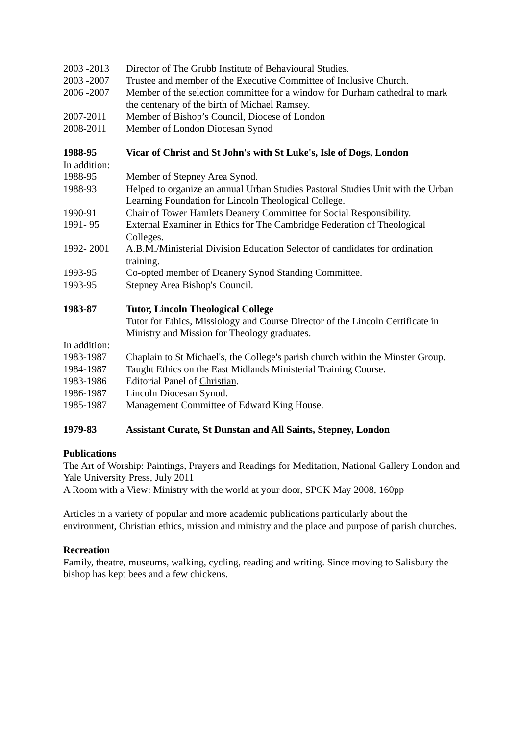2003 -2013 Director of The Grubb Institute of Behavioural Studies.
2003 -2007 Trustee and member of the Executive Committee of Inclusive Church.
2006 -2007 Member of the selection committee for a window for Durham cathedral to mark the centenary of the birth of Michael Ramsey.
2007-2011 Member of Bishop’s Council, Diocese of London
2008-2011 Member of London Diocesan Synod
1988-95 Vicar of Christ and St John's with St Luke's, Isle of Dogs, London
In addition:
1988-95 Member of Stepney Area Synod.
1988-93 Helped to organize an annual Urban Studies Pastoral Studies Unit with the Urban Learning Foundation for Lincoln Theological College.
1990-91 Chair of Tower Hamlets Deanery Committee for Social Responsibility.
1991- 95 External Examiner in Ethics for The Cambridge Federation of Theological Colleges.
1992- 2001 A.B.M./Ministerial Division Education Selector of candidates for ordination training.
1993-95 Co-opted member of Deanery Synod Standing Committee.
1993-95 Stepney Area Bishop's Council.
1983-87 Tutor, Lincoln Theological College
Tutor for Ethics, Missiology and Course Director of the Lincoln Certificate in Ministry and Mission for Theology graduates.
In addition:
1983-1987 Chaplain to St Michael's, the College's parish church within the Minster Group.
1984-1987 Taught Ethics on the East Midlands Ministerial Training Course.
1983-1986 Editorial Panel of Christian.
1986-1987 Lincoln Diocesan Synod.
1985-1987 Management Committee of Edward King House.
1979-83 Assistant Curate, St Dunstan and All Saints, Stepney, London
Publications
The Art of Worship: Paintings, Prayers and Readings for Meditation, National Gallery London and Yale University Press, July 2011
A Room with a View: Ministry with the world at your door, SPCK May 2008, 160pp
Articles in a variety of popular and more academic publications particularly about the environment, Christian ethics, mission and ministry and the place and purpose of parish churches.
Recreation
Family, theatre, museums, walking, cycling, reading and writing. Since moving to Salisbury the bishop has kept bees and a few chickens.